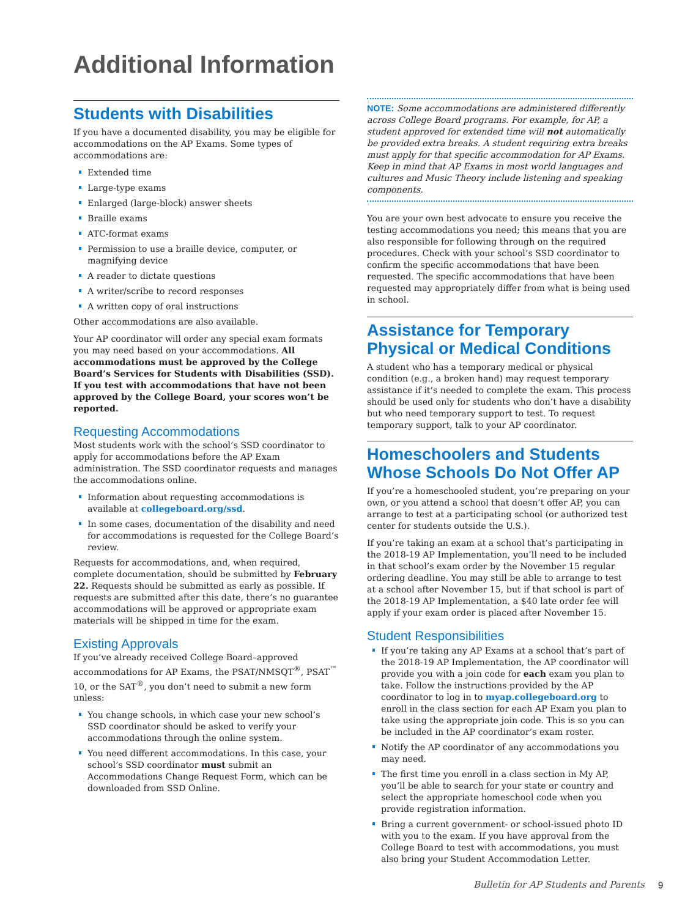Additional Information
Students with Disabilities
If you have a documented disability, you may be eligible for accommodations on the AP Exams. Some types of accommodations are:
Extended time
Large-type exams
Enlarged (large-block) answer sheets
Braille exams
ATC-format exams
Permission to use a braille device, computer, or magnifying device
A reader to dictate questions
A writer/scribe to record responses
A written copy of oral instructions
Other accommodations are also available.
Your AP coordinator will order any special exam formats you may need based on your accommodations. All accommodations must be approved by the College Board’s Services for Students with Disabilities (SSD). If you test with accommodations that have not been approved by the College Board, your scores won’t be reported.
Requesting Accommodations
Most students work with the school’s SSD coordinator to apply for accommodations before the AP Exam administration. The SSD coordinator requests and manages the accommodations online.
Information about requesting accommodations is available at collegeboard.org/ssd.
In some cases, documentation of the disability and need for accommodations is requested for the College Board’s review.
Requests for accommodations, and, when required, complete documentation, should be submitted by February 22. Requests should be submitted as early as possible. If requests are submitted after this date, there’s no guarantee accommodations will be approved or appropriate exam materials will be shipped in time for the exam.
Existing Approvals
If you’ve already received College Board–approved accommodations for AP Exams, the PSAT/NMSQT<sup>®</sup>, PSAT<sup>™</sup> 10, or the SAT<sup>®</sup>, you don’t need to submit a new form unless:
You change schools, in which case your new school’s SSD coordinator should be asked to verify your accommodations through the online system.
You need different accommodations. In this case, your school’s SSD coordinator must submit an Accommodations Change Request Form, which can be downloaded from SSD Online.
NOTE: Some accommodations are administered differently across College Board programs. For example, for AP, a student approved for extended time will not automatically be provided extra breaks. A student requiring extra breaks must apply for that specific accommodation for AP Exams. Keep in mind that AP Exams in most world languages and cultures and Music Theory include listening and speaking components.
You are your own best advocate to ensure you receive the testing accommodations you need; this means that you are also responsible for following through on the required procedures. Check with your school’s SSD coordinator to confirm the specific accommodations that have been requested. The specific accommodations that have been requested may appropriately differ from what is being used in school.
Assistance for Temporary Physical or Medical Conditions
A student who has a temporary medical or physical condition (e.g., a broken hand) may request temporary assistance if it’s needed to complete the exam. This process should be used only for students who don’t have a disability but who need temporary support to test. To request temporary support, talk to your AP coordinator.
Homeschoolers and Students Whose Schools Do Not Offer AP
If you’re a homeschooled student, you’re preparing on your own, or you attend a school that doesn’t offer AP, you can arrange to test at a participating school (or authorized test center for students outside the U.S.).
If you’re taking an exam at a school that’s participating in the 2018-19 AP Implementation, you’ll need to be included in that school’s exam order by the November 15 regular ordering deadline. You may still be able to arrange to test at a school after November 15, but if that school is part of the 2018-19 AP Implementation, a $40 late order fee will apply if your exam order is placed after November 15.
Student Responsibilities
If you’re taking any AP Exams at a school that’s part of the 2018-19 AP Implementation, the AP coordinator will provide you with a join code for each exam you plan to take. Follow the instructions provided by the AP coordinator to log in to myap.collegeboard.org to enroll in the class section for each AP Exam you plan to take using the appropriate join code. This is so you can be included in the AP coordinator’s exam roster.
Notify the AP coordinator of any accommodations you may need.
The first time you enroll in a class section in My AP, you’ll be able to search for your state or country and select the appropriate homeschool code when you provide registration information.
Bring a current government- or school-issued photo ID with you to the exam. If you have approval from the College Board to test with accommodations, you must also bring your Student Accommodation Letter.
Bulletin for AP Students and Parents
9